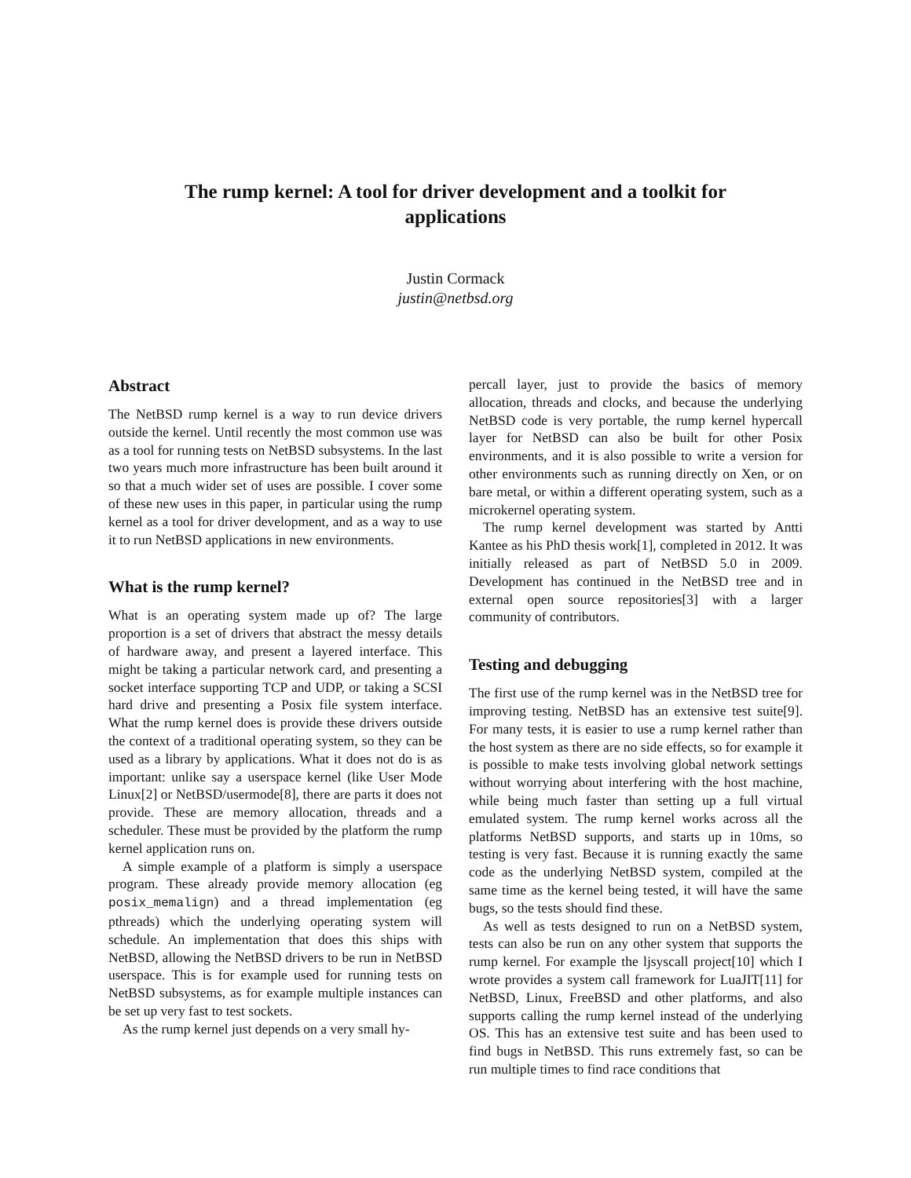The rump kernel: A tool for driver development and a toolkit for applications
Justin Cormack
justin@netbsd.org
Abstract
The NetBSD rump kernel is a way to run device drivers outside the kernel. Until recently the most common use was as a tool for running tests on NetBSD subsystems. In the last two years much more infrastructure has been built around it so that a much wider set of uses are possible. I cover some of these new uses in this paper, in particular using the rump kernel as a tool for driver development, and as a way to use it to run NetBSD applications in new environments.
What is the rump kernel?
What is an operating system made up of? The large proportion is a set of drivers that abstract the messy details of hardware away, and present a layered interface. This might be taking a particular network card, and presenting a socket interface supporting TCP and UDP, or taking a SCSI hard drive and presenting a Posix file system interface. What the rump kernel does is provide these drivers outside the context of a traditional operating system, so they can be used as a library by applications. What it does not do is as important: unlike say a userspace kernel (like User Mode Linux[2] or NetBSD/usermode[8], there are parts it does not provide. These are memory allocation, threads and a scheduler. These must be provided by the platform the rump kernel application runs on.
A simple example of a platform is simply a userspace program. These already provide memory allocation (eg posix_memalign) and a thread implementation (eg pthreads) which the underlying operating system will schedule. An implementation that does this ships with NetBSD, allowing the NetBSD drivers to be run in NetBSD userspace. This is for example used for running tests on NetBSD subsystems, as for example multiple instances can be set up very fast to test sockets.
As the rump kernel just depends on a very small hy-
percall layer, just to provide the basics of memory allocation, threads and clocks, and because the underlying NetBSD code is very portable, the rump kernel hypercall layer for NetBSD can also be built for other Posix environments, and it is also possible to write a version for other environments such as running directly on Xen, or on bare metal, or within a different operating system, such as a microkernel operating system.
The rump kernel development was started by Antti Kantee as his PhD thesis work[1], completed in 2012. It was initially released as part of NetBSD 5.0 in 2009. Development has continued in the NetBSD tree and in external open source repositories[3] with a larger community of contributors.
Testing and debugging
The first use of the rump kernel was in the NetBSD tree for improving testing. NetBSD has an extensive test suite[9]. For many tests, it is easier to use a rump kernel rather than the host system as there are no side effects, so for example it is possible to make tests involving global network settings without worrying about interfering with the host machine, while being much faster than setting up a full virtual emulated system. The rump kernel works across all the platforms NetBSD supports, and starts up in 10ms, so testing is very fast. Because it is running exactly the same code as the underlying NetBSD system, compiled at the same time as the kernel being tested, it will have the same bugs, so the tests should find these.
As well as tests designed to run on a NetBSD system, tests can also be run on any other system that supports the rump kernel. For example the ljsyscall project[10] which I wrote provides a system call framework for LuaJIT[11] for NetBSD, Linux, FreeBSD and other platforms, and also supports calling the rump kernel instead of the underlying OS. This has an extensive test suite and has been used to find bugs in NetBSD. This runs extremely fast, so can be run multiple times to find race conditions that